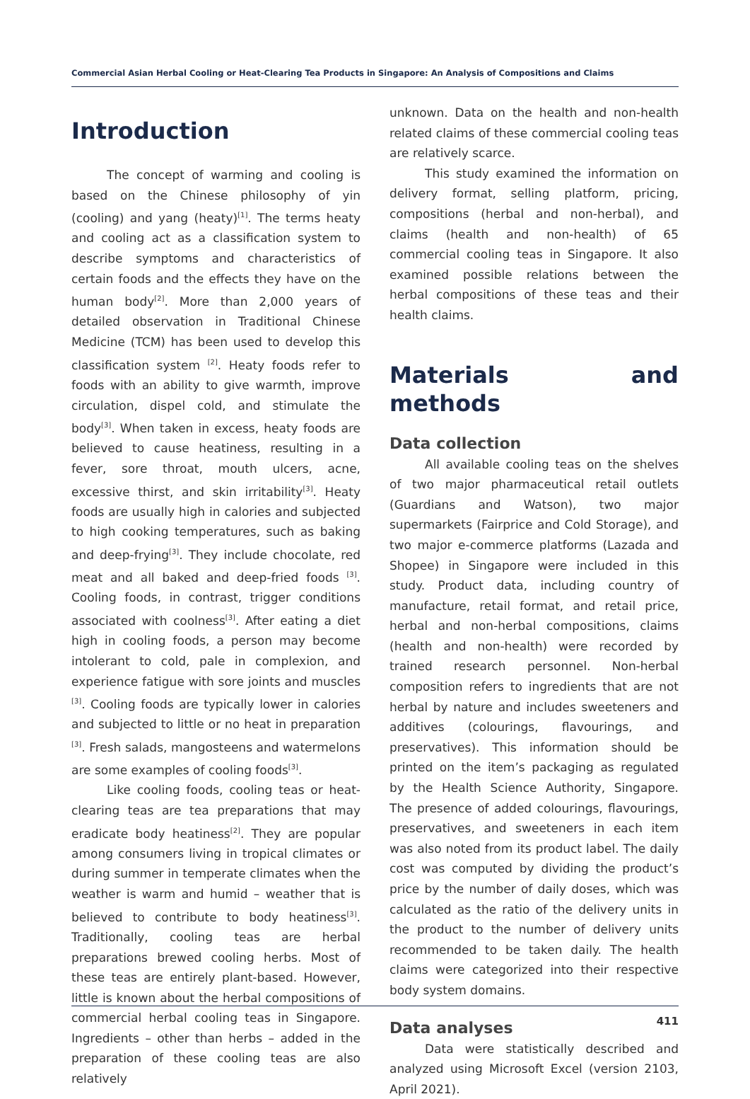Commercial Asian Herbal Cooling or Heat-Clearing Tea Products in Singapore: An Analysis of Compositions and Claims
Introduction
The concept of warming and cooling is based on the Chinese philosophy of yin (cooling) and yang (heaty)<sup>[1]</sup>. The terms heaty and cooling act as a classification system to describe symptoms and characteristics of certain foods and the effects they have on the human body<sup>[2]</sup>. More than 2,000 years of detailed observation in Traditional Chinese Medicine (TCM) has been used to develop this classification system <sup>[2]</sup>. Heaty foods refer to foods with an ability to give warmth, improve circulation, dispel cold, and stimulate the body<sup>[3]</sup>. When taken in excess, heaty foods are believed to cause heatiness, resulting in a fever, sore throat, mouth ulcers, acne, excessive thirst, and skin irritability<sup>[3]</sup>. Heaty foods are usually high in calories and subjected to high cooking temperatures, such as baking and deep-frying<sup>[3]</sup>. They include chocolate, red meat and all baked and deep-fried foods <sup>[3]</sup>. Cooling foods, in contrast, trigger conditions associated with coolness<sup>[3]</sup>. After eating a diet high in cooling foods, a person may become intolerant to cold, pale in complexion, and experience fatigue with sore joints and muscles <sup>[3]</sup>. Cooling foods are typically lower in calories and subjected to little or no heat in preparation <sup>[3]</sup>. Fresh salads, mangosteens and watermelons are some examples of cooling foods<sup>[3]</sup>.
Like cooling foods, cooling teas or heat-clearing teas are tea preparations that may eradicate body heatiness<sup>[2]</sup>. They are popular among consumers living in tropical climates or during summer in temperate climates when the weather is warm and humid – weather that is believed to contribute to body heatiness<sup>[3]</sup>. Traditionally, cooling teas are herbal preparations brewed cooling herbs. Most of these teas are entirely plant-based. However, little is known about the herbal compositions of commercial herbal cooling teas in Singapore. Ingredients – other than herbs – added in the preparation of these cooling teas are also relatively
unknown. Data on the health and non-health related claims of these commercial cooling teas are relatively scarce.
This study examined the information on delivery format, selling platform, pricing, compositions (herbal and non-herbal), and claims (health and non-health) of 65 commercial cooling teas in Singapore. It also examined possible relations between the herbal compositions of these teas and their health claims.
Materials and methods
Data collection
All available cooling teas on the shelves of two major pharmaceutical retail outlets (Guardians and Watson), two major supermarkets (Fairprice and Cold Storage), and two major e-commerce platforms (Lazada and Shopee) in Singapore were included in this study. Product data, including country of manufacture, retail format, and retail price, herbal and non-herbal compositions, claims (health and non-health) were recorded by trained research personnel. Non-herbal composition refers to ingredients that are not herbal by nature and includes sweeteners and additives (colourings, flavourings, and preservatives). This information should be printed on the item’s packaging as regulated by the Health Science Authority, Singapore. The presence of added colourings, flavourings, preservatives, and sweeteners in each item was also noted from its product label. The daily cost was computed by dividing the product’s price by the number of daily doses, which was calculated as the ratio of the delivery units in the product to the number of delivery units recommended to be taken daily. The health claims were categorized into their respective body system domains.
Data analyses
Data were statistically described and analyzed using Microsoft Excel (version 2103, April 2021).
411